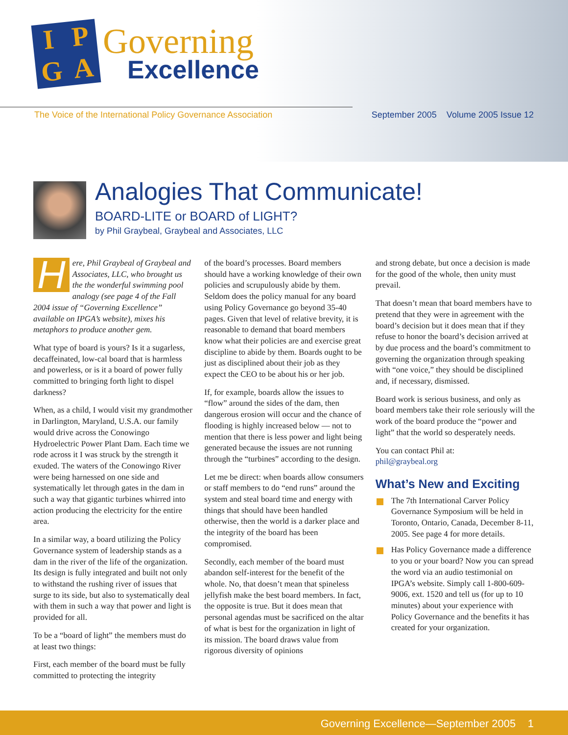I
P
G
A
Governing
Excellence
The Voice of the International Policy Governance Association September 2005 Volume 2005 Issue 12
Analogies That Communicate!
BOARD-LITE or BOARD of LIGHT?
by Phil Graybeal, Graybeal and Associates, LLC
Here, Phil Graybeal of Graybeal and Associates, LLC, who brought us the the wonderful swimming pool analogy (see page 4 of the Fall 2004 issue of “Governing Excellence” available on IPGA’s website), mixes his metaphors to produce another gem.
What type of board is yours? Is it a sugarless, decaffeinated, low-cal board that is harmless and powerless, or is it a board of power fully committed to bringing forth light to dispel darkness?
When, as a child, I would visit my grandmother in Darlington, Maryland, U.S.A. our family would drive across the Conowingo Hydroelectric Power Plant Dam. Each time we rode across it I was struck by the strength it exuded. The waters of the Conowingo River were being harnessed on one side and systematically let through gates in the dam in such a way that gigantic turbines whirred into action producing the electricity for the entire area.
In a similar way, a board utilizing the Policy Governance system of leadership stands as a dam in the river of the life of the organization. Its design is fully integrated and built not only to withstand the rushing river of issues that surge to its side, but also to systematically deal with them in such a way that power and light is provided for all.
To be a “board of light” the members must do at least two things:
First, each member of the board must be fully committed to protecting the integrity
of the board’s processes. Board members should have a working knowledge of their own policies and scrupulously abide by them. Seldom does the policy manual for any board using Policy Governance go beyond 35-40 pages. Given that level of relative brevity, it is reasonable to demand that board members know what their policies are and exercise great discipline to abide by them. Boards ought to be just as disciplined about their job as they expect the CEO to be about his or her job.
If, for example, boards allow the issues to “flow” around the sides of the dam, then dangerous erosion will occur and the chance of flooding is highly increased below — not to mention that there is less power and light being generated because the issues are not running through the “turbines” according to the design.
Let me be direct: when boards allow consumers or staff members to do “end runs” around the system and steal board time and energy with things that should have been handled otherwise, then the world is a darker place and the integrity of the board has been compromised.
Secondly, each member of the board must abandon self-interest for the benefit of the whole. No, that doesn’t mean that spineless jellyfish make the best board members. In fact, the opposite is true. But it does mean that personal agendas must be sacrificed on the altar of what is best for the organization in light of its mission. The board draws value from rigorous diversity of opinions
and strong debate, but once a decision is made for the good of the whole, then unity must prevail.
That doesn’t mean that board members have to pretend that they were in agreement with the board’s decision but it does mean that if they refuse to honor the board’s decision arrived at by due process and the board’s commitment to governing the organization through speaking with “one voice,” they should be disciplined and, if necessary, dismissed.
Board work is serious business, and only as board members take their role seriously will the work of the board produce the “power and light” that the world so desperately needs.
You can contact Phil at:
phil@graybeal.org
What’s New and Exciting
The 7th International Carver Policy Governance Symposium will be held in Toronto, Ontario, Canada, December 8-11, 2005. See page 4 for more details.
Has Policy Governance made a difference to you or your board? Now you can spread the word via an audio testimonial on IPGA’s website. Simply call 1-800-609-9006, ext. 1520 and tell us (for up to 10 minutes) about your experience with Policy Governance and the benefits it has created for your organization.
Governing Excellence—September 2005 1